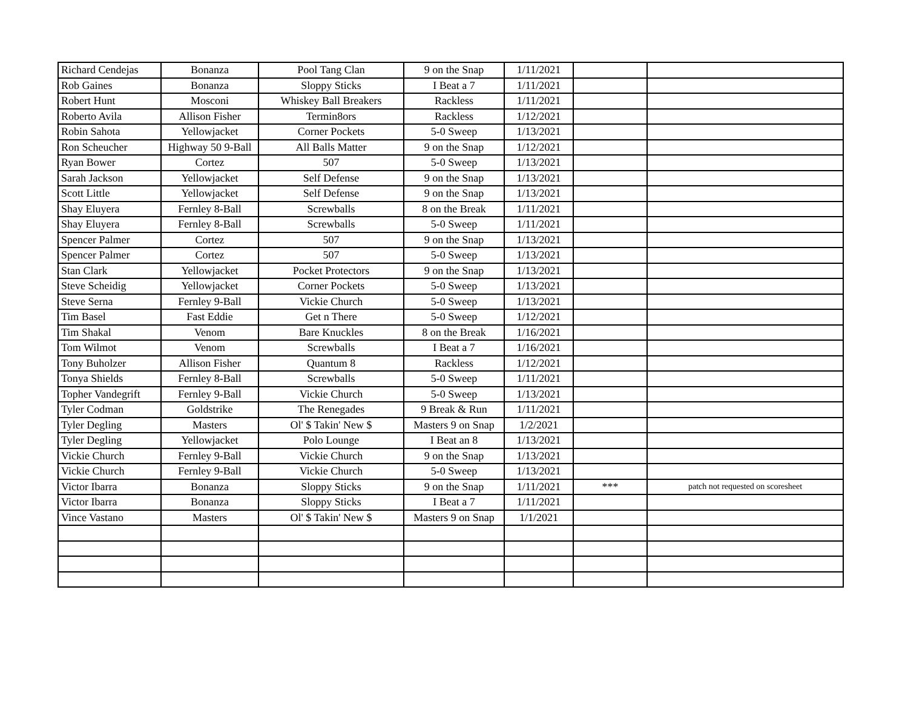| Richard Cendejas | Bonanza | Pool Tang Clan | 9 on the Snap | 1/11/2021 | | |
| Rob Gaines | Bonanza | Sloppy Sticks | I Beat a 7 | 1/11/2021 | | |
| Robert Hunt | Mosconi | Whiskey Ball Breakers | Rackless | 1/11/2021 | | |
| Roberto Avila | Allison Fisher | Termin8ors | Rackless | 1/12/2021 | | |
| Robin Sahota | Yellowjacket | Corner Pockets | 5-0 Sweep | 1/13/2021 | | |
| Ron Scheucher | Highway 50 9-Ball | All Balls Matter | 9 on the Snap | 1/12/2021 | | |
| Ryan Bower | Cortez | 507 | 5-0 Sweep | 1/13/2021 | | |
| Sarah Jackson | Yellowjacket | Self Defense | 9 on the Snap | 1/13/2021 | | |
| Scott Little | Yellowjacket | Self Defense | 9 on the Snap | 1/13/2021 | | |
| Shay Eluyera | Fernley 8-Ball | Screwballs | 8 on the Break | 1/11/2021 | | |
| Shay Eluyera | Fernley 8-Ball | Screwballs | 5-0 Sweep | 1/11/2021 | | |
| Spencer Palmer | Cortez | 507 | 9 on the Snap | 1/13/2021 | | |
| Spencer Palmer | Cortez | 507 | 5-0 Sweep | 1/13/2021 | | |
| Stan Clark | Yellowjacket | Pocket Protectors | 9 on the Snap | 1/13/2021 | | |
| Steve Scheidig | Yellowjacket | Corner Pockets | 5-0 Sweep | 1/13/2021 | | |
| Steve Serna | Fernley 9-Ball | Vickie Church | 5-0 Sweep | 1/13/2021 | | |
| Tim Basel | Fast Eddie | Get n There | 5-0 Sweep | 1/12/2021 | | |
| Tim Shakal | Venom | Bare Knuckles | 8 on the Break | 1/16/2021 | | |
| Tom Wilmot | Venom | Screwballs | I Beat a 7 | 1/16/2021 | | |
| Tony Buholzer | Allison Fisher | Quantum 8 | Rackless | 1/12/2021 | | |
| Tonya Shields | Fernley 8-Ball | Screwballs | 5-0 Sweep | 1/11/2021 | | |
| Topher Vandegrift | Fernley 9-Ball | Vickie Church | 5-0 Sweep | 1/13/2021 | | |
| Tyler Codman | Goldstrike | The Renegades | 9 Break & Run | 1/11/2021 | | |
| Tyler Degling | Masters | Ol' $ Takin' New $ | Masters 9 on Snap | 1/2/2021 | | |
| Tyler Degling | Yellowjacket | Polo Lounge | I Beat an 8 | 1/13/2021 | | |
| Vickie Church | Fernley 9-Ball | Vickie Church | 9 on the Snap | 1/13/2021 | | |
| Vickie Church | Fernley 9-Ball | Vickie Church | 5-0 Sweep | 1/13/2021 | | |
| Victor Ibarra | Bonanza | Sloppy Sticks | 9 on the Snap | 1/11/2021 | *** | patch not requested on scoresheet |
| Victor Ibarra | Bonanza | Sloppy Sticks | I Beat a 7 | 1/11/2021 | | |
| Vince Vastano | Masters | Ol' $ Takin' New $ | Masters 9 on Snap | 1/1/2021 | | |